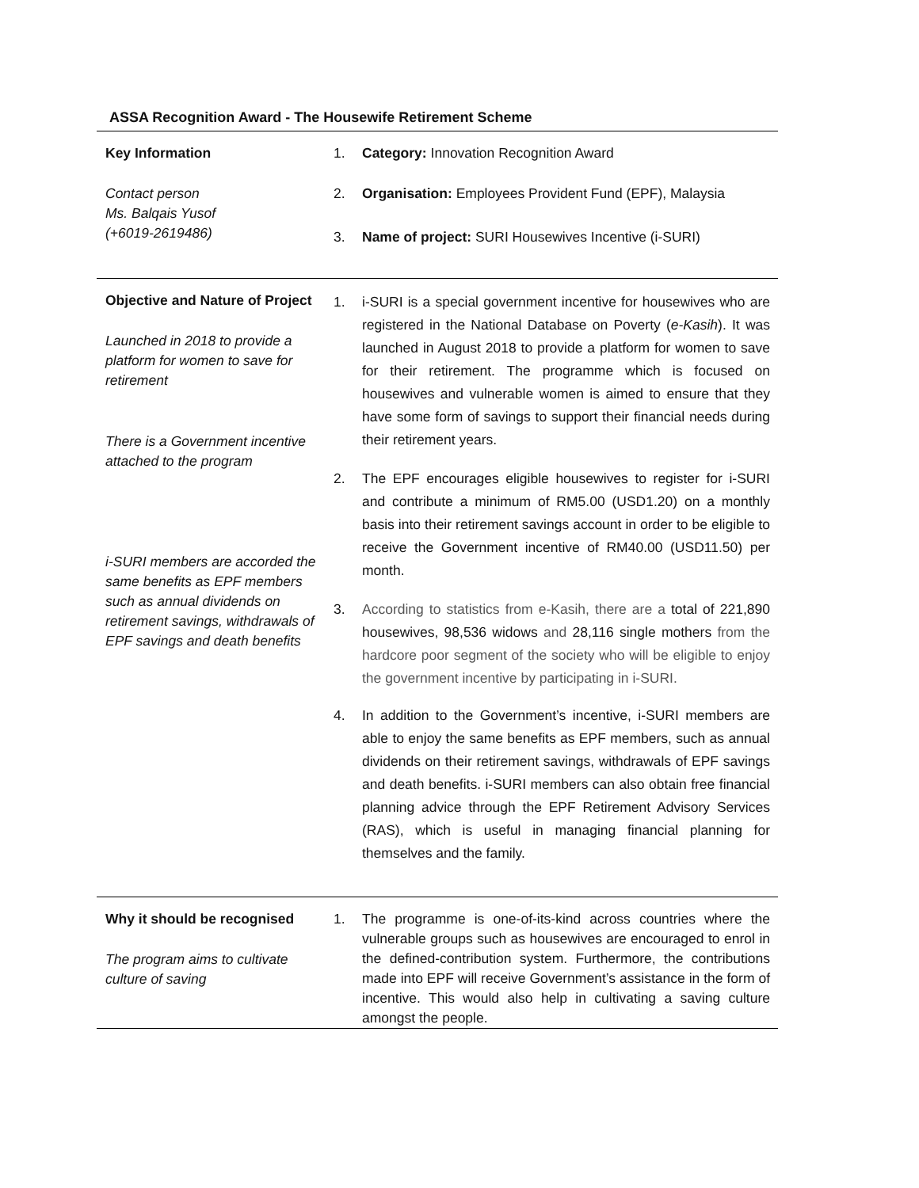ASSA Recognition Award - The Housewife Retirement Scheme
| Key Information Contact person Ms. Balqais Yusof (+6019-2619486) | 1. Category: Innovation Recognition Award 2. Organisation: Employees Provident Fund (EPF), Malaysia 3. Name of project: SURI Housewives Incentive (i-SURI) |
| Objective and Nature of Project Launched in 2018 to provide a platform for women to save for retirement There is a Government incentive attached to the program i-SURI members are accorded the same benefits as EPF members such as annual dividends on retirement savings, withdrawals of EPF savings and death benefits | 1. i-SURI is a special government incentive for housewives who are registered in the National Database on Poverty ( e-Kasih ). It was launched in August 2018 to provide a platform for women to save for their retirement. The programme which is focused on housewives and vulnerable women is aimed to ensure that they have some form of savings to support their financial needs during their retirement years. 2. The EPF encourages eligible housewives to register for i-SURI and contribute a minimum of RM5.00 (USD1.20) on a monthly basis into their retirement savings account in order to be eligible to receive the Government incentive of RM40.00 (USD11.50) per month. 3. According to statistics from e-Kasih, there are a total of 221,890 housewives, 98,536 widows and 28,116 single mothers from the hardcore poor segment of the society who will be eligible to enjoy the government incentive by participating in i-SURI. 4. In addition to the Government’s incentive, i-SURI members are able to enjoy the same benefits as EPF members, such as annual dividends on their retirement savings, withdrawals of EPF savings and death benefits. i-SURI members can also obtain free financial planning advice through the EPF Retirement Advisory Services (RAS), which is useful in managing financial planning for themselves and the family. |
| Why it should be recognised The program aims to cultivate culture of saving | 1. The programme is one-of-its-kind across countries where the vulnerable groups such as housewives are encouraged to enrol in the defined-contribution system. Furthermore, the contributions made into EPF will receive Government’s assistance in the form of incentive. This would also help in cultivating a saving culture amongst the people. |